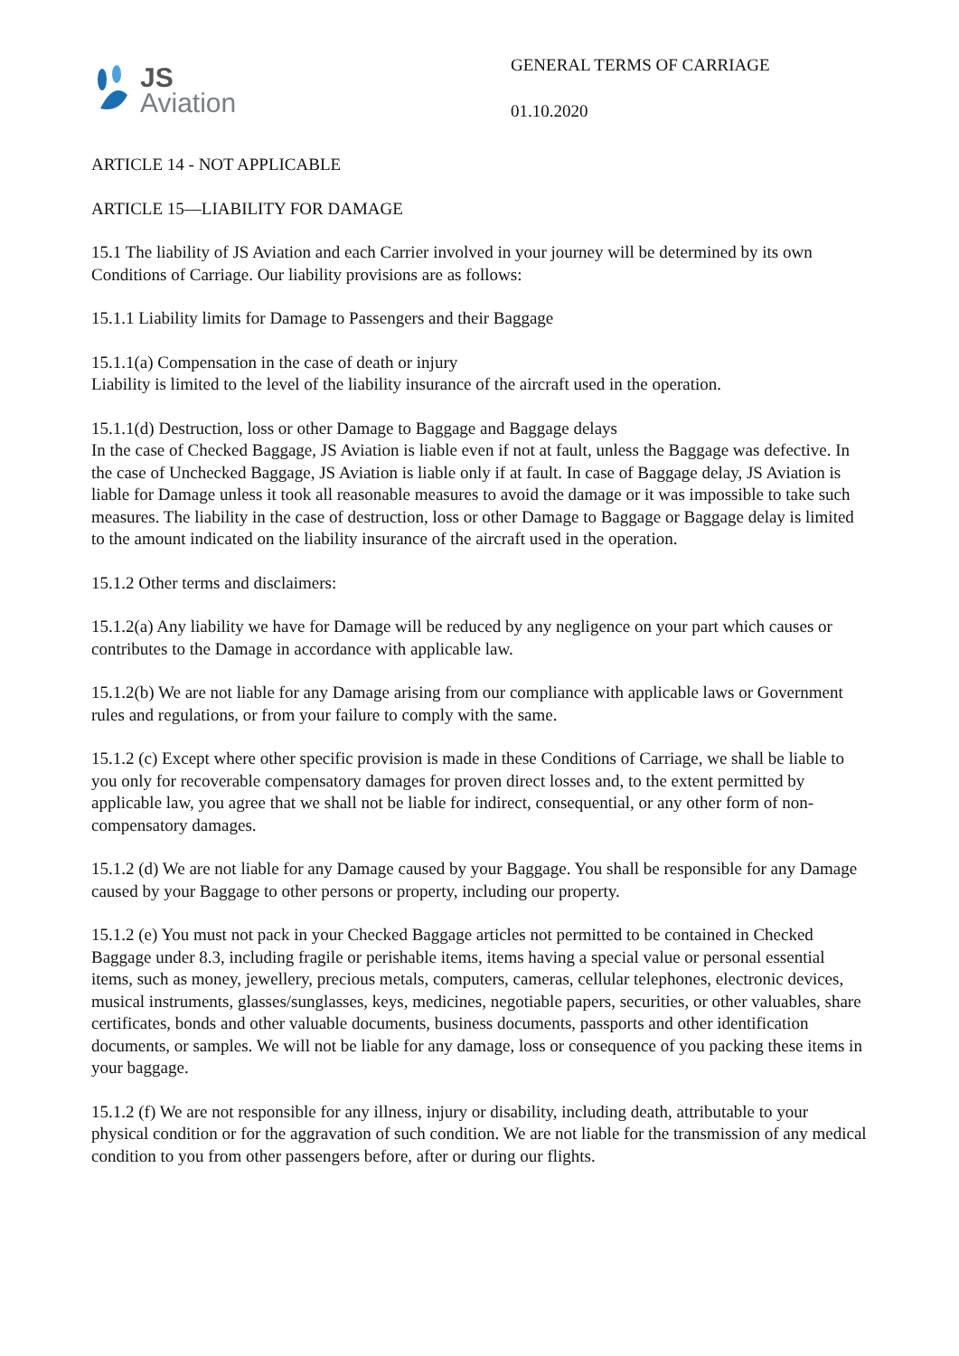JS
Aviation
GENERAL TERMS OF CARRIAGE
01.10.2020
ARTICLE 14 - NOT APPLICABLE
ARTICLE 15—LIABILITY FOR DAMAGE
15.1 The liability of JS Aviation and each Carrier involved in your journey will be determined by its own Conditions of Carriage. Our liability provisions are as follows:
15.1.1 Liability limits for Damage to Passengers and their Baggage
15.1.1(a) Compensation in the case of death or injury
Liability is limited to the level of the liability insurance of the aircraft used in the operation.
15.1.1(d) Destruction, loss or other Damage to Baggage and Baggage delays
In the case of Checked Baggage, JS Aviation is liable even if not at fault, unless the Baggage was defective. In the case of Unchecked Baggage, JS Aviation is liable only if at fault. In case of Baggage delay, JS Aviation is liable for Damage unless it took all reasonable measures to avoid the damage or it was impossible to take such measures. The liability in the case of destruction, loss or other Damage to Baggage or Baggage delay is limited to the amount indicated on the liability insurance of the aircraft used in the operation.
15.1.2 Other terms and disclaimers:
15.1.2(a) Any liability we have for Damage will be reduced by any negligence on your part which causes or contributes to the Damage in accordance with applicable law.
15.1.2(b) We are not liable for any Damage arising from our compliance with applicable laws or Government rules and regulations, or from your failure to comply with the same.
15.1.2 (c) Except where other specific provision is made in these Conditions of Carriage, we shall be liable to you only for recoverable compensatory damages for proven direct losses and, to the extent permitted by applicable law, you agree that we shall not be liable for indirect, consequential, or any other form of non-compensatory damages.
15.1.2 (d) We are not liable for any Damage caused by your Baggage. You shall be responsible for any Damage caused by your Baggage to other persons or property, including our property.
15.1.2 (e) You must not pack in your Checked Baggage articles not permitted to be contained in Checked Baggage under 8.3, including fragile or perishable items, items having a special value or personal essential items, such as money, jewellery, precious metals, computers, cameras, cellular telephones, electronic devices, musical instruments, glasses/sunglasses, keys, medicines, negotiable papers, securities, or other valuables, share certificates, bonds and other valuable documents, business documents, passports and other identification documents, or samples. We will not be liable for any damage, loss or consequence of you packing these items in your baggage.
15.1.2 (f) We are not responsible for any illness, injury or disability, including death, attributable to your physical condition or for the aggravation of such condition. We are not liable for the transmission of any medical condition to you from other passengers before, after or during our flights.